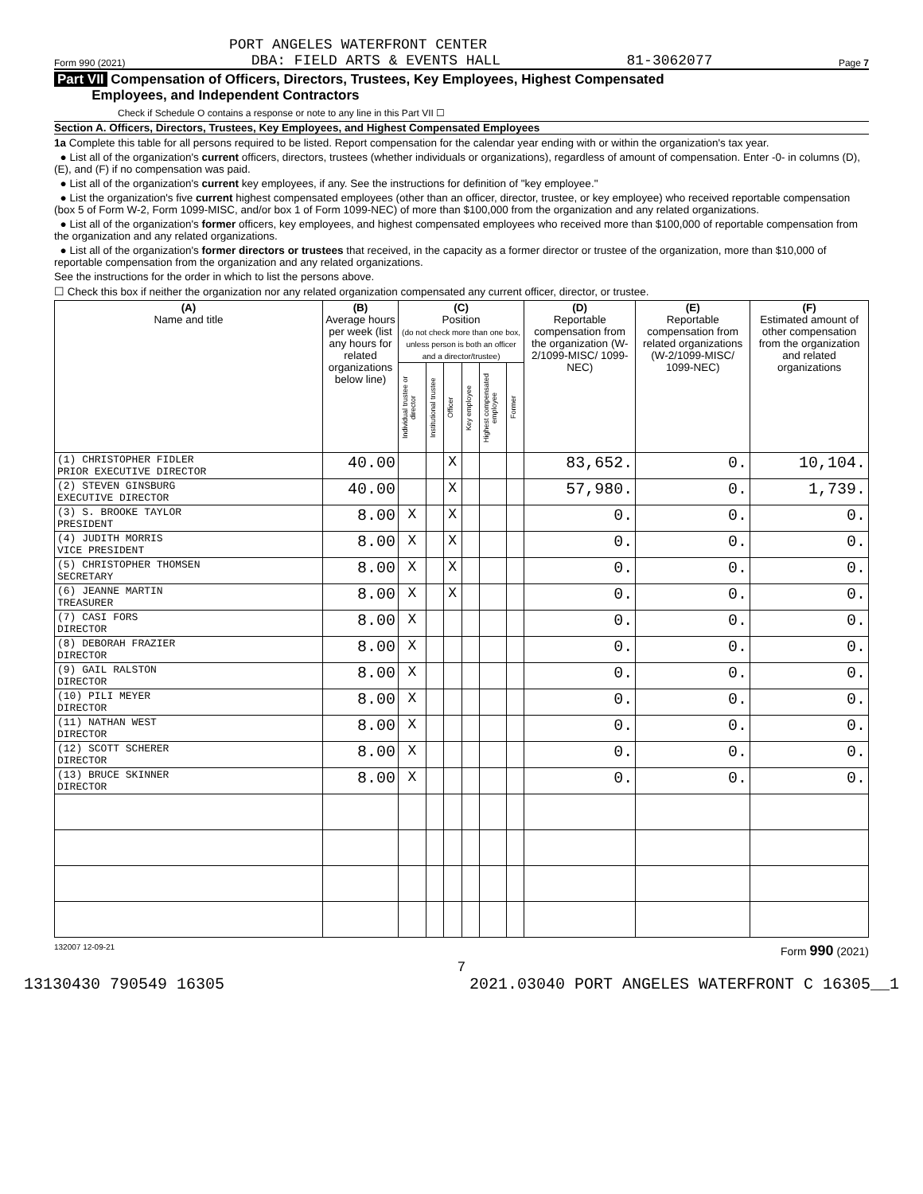PORT ANGELES WATERFRONT CENTER
Form 990 (2021) DBA: FIELD ARTS & EVENTS HALL 81-3062077 Page 7
Part VII Compensation of Officers, Directors, Trustees, Key Employees, Highest Compensated
Employees, and Independent Contractors
Check if Schedule O contains a response or note to any line in this Part VII ☐
Section A. Officers, Directors, Trustees, Key Employees, and Highest Compensated Employees
1a Complete this table for all persons required to be listed. Report compensation for the calendar year ending with or within the organization's tax year.
● List all of the organization's current officers, directors, trustees (whether individuals or organizations), regardless of amount of compensation. Enter -0- in columns (D), (E), and (F) if no compensation was paid.
● List all of the organization's current key employees, if any. See the instructions for definition of "key employee."
● List the organization's five current highest compensated employees (other than an officer, director, trustee, or key employee) who received reportable compensation (box 5 of Form W-2, Form 1099-MISC, and/or box 1 of Form 1099-NEC) of more than $100,000 from the organization and any related organizations.
● List all of the organization's former officers, key employees, and highest compensated employees who received more than $100,000 of reportable compensation from the organization and any related organizations.
● List all of the organization's former directors or trustees that received, in the capacity as a former director or trustee of the organization, more than $10,000 of reportable compensation from the organization and any related organizations.
See the instructions for the order in which to list the persons above.
☐ Check this box if neither the organization nor any related organization compensated any current officer, director, or trustee.
| (A) Name and title | (B) Average hours per week (list any hours for related organizations below line) | (C) Position (do not check more than one box, unless person is both an officer and a director/trustee) | | | | | | (D) Reportable compensation from the organization (W-2/1099-MISC/ 1099-NEC) | (E) Reportable compensation from related organizations (W-2/1099-MISC/ 1099-NEC) | (F) Estimated amount of other compensation from the organization and related organizations |
| --- | --- | --- | --- | --- | --- | --- | --- | --- | --- | --- |
| | | Individual trustee or director | Institutional trustee | Officer | Key employee | Highest compensated employee | Former | | | |
| (1) CHRISTOPHER FIDLER PRIOR EXECUTIVE DIRECTOR | 40.00 | | | X | | | | 83,652. | 0. | 10,104. |
| (2) STEVEN GINSBURG EXECUTIVE DIRECTOR | 40.00 | | | X | | | | 57,980. | 0. | 1,739. |
| (3) S. BROOKE TAYLOR PRESIDENT | 8.00 | X | | X | | | | 0. | 0. | 0. |
| (4) JUDITH MORRIS VICE PRESIDENT | 8.00 | X | | X | | | | 0. | 0. | 0. |
| (5) CHRISTOPHER THOMSEN SECRETARY | 8.00 | X | | X | | | | 0. | 0. | 0. |
| (6) JEANNE MARTIN TREASURER | 8.00 | X | | X | | | | 0. | 0. | 0. |
| (7) CASI FORS DIRECTOR | 8.00 | X | | | | | | 0. | 0. | 0. |
| (8) DEBORAH FRAZIER DIRECTOR | 8.00 | X | | | | | | 0. | 0. | 0. |
| (9) GAIL RALSTON DIRECTOR | 8.00 | X | | | | | | 0. | 0. | 0. |
| (10) PILI MEYER DIRECTOR | 8.00 | X | | | | | | 0. | 0. | 0. |
| (11) NATHAN WEST DIRECTOR | 8.00 | X | | | | | | 0. | 0. | 0. |
| (12) SCOTT SCHERER DIRECTOR | 8.00 | X | | | | | | 0. | 0. | 0. |
| (13) BRUCE SKINNER DIRECTOR | 8.00 | X | | | | | | 0. | 0. | 0. |
132007 12-09-21 Form 990 (2021)
7
13130430 790549 16305 2021.03040 PORT ANGELES WATERFRONT C 16305__1